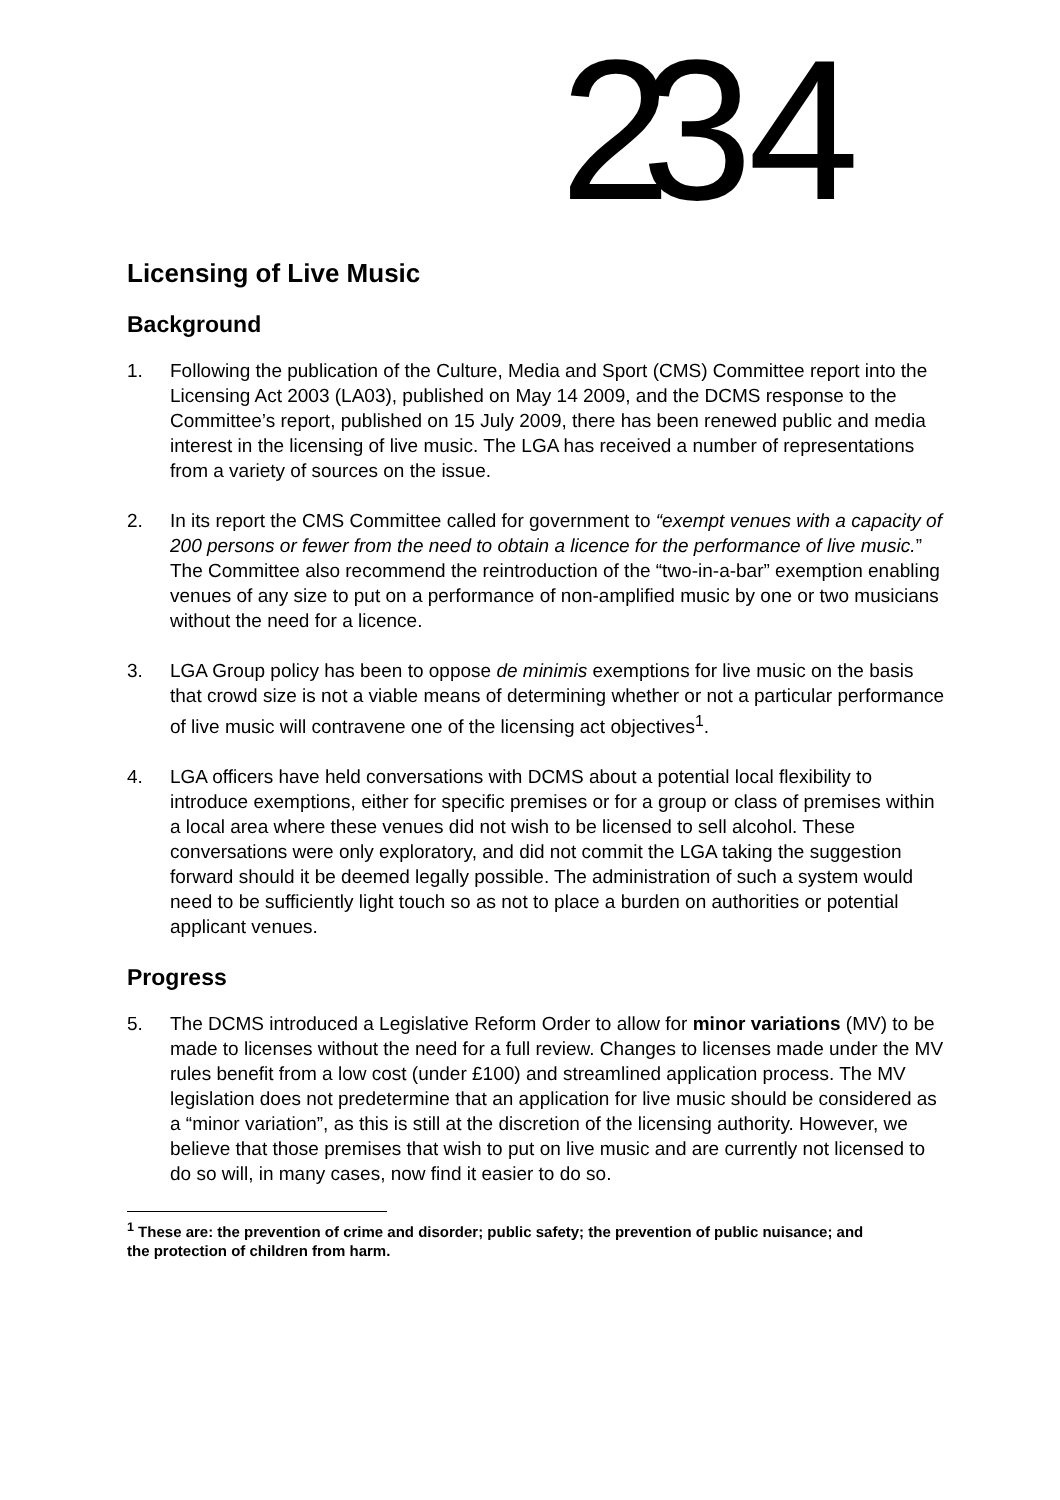23 4
Licensing of Live Music
Background
1. Following the publication of the Culture, Media and Sport (CMS) Committee report into the Licensing Act 2003 (LA03), published on May 14 2009, and the DCMS response to the Committee’s report, published on 15 July 2009, there has been renewed public and media interest in the licensing of live music. The LGA has received a number of representations from a variety of sources on the issue.
2. In its report the CMS Committee called for government to “exempt venues with a capacity of 200 persons or fewer from the need to obtain a licence for the performance of live music.” The Committee also recommend the reintroduction of the “two-in-a-bar” exemption enabling venues of any size to put on a performance of non-amplified music by one or two musicians without the need for a licence.
3. LGA Group policy has been to oppose de minimis exemptions for live music on the basis that crowd size is not a viable means of determining whether or not a particular performance of live music will contravene one of the licensing act objectives<sup>1</sup>.
4. LGA officers have held conversations with DCMS about a potential local flexibility to introduce exemptions, either for specific premises or for a group or class of premises within a local area where these venues did not wish to be licensed to sell alcohol. These conversations were only exploratory, and did not commit the LGA taking the suggestion forward should it be deemed legally possible. The administration of such a system would need to be sufficiently light touch so as not to place a burden on authorities or potential applicant venues.
Progress
5. The DCMS introduced a Legislative Reform Order to allow for minor variations (MV) to be made to licenses without the need for a full review. Changes to licenses made under the MV rules benefit from a low cost (under £100) and streamlined application process. The MV legislation does not predetermine that an application for live music should be considered as a “minor variation”, as this is still at the discretion of the licensing authority. However, we believe that those premises that wish to put on live music and are currently not licensed to do so will, in many cases, now find it easier to do so.
<sup>1</sup> These are: the prevention of crime and disorder; public safety; the prevention of public nuisance; and
the protection of children from harm.